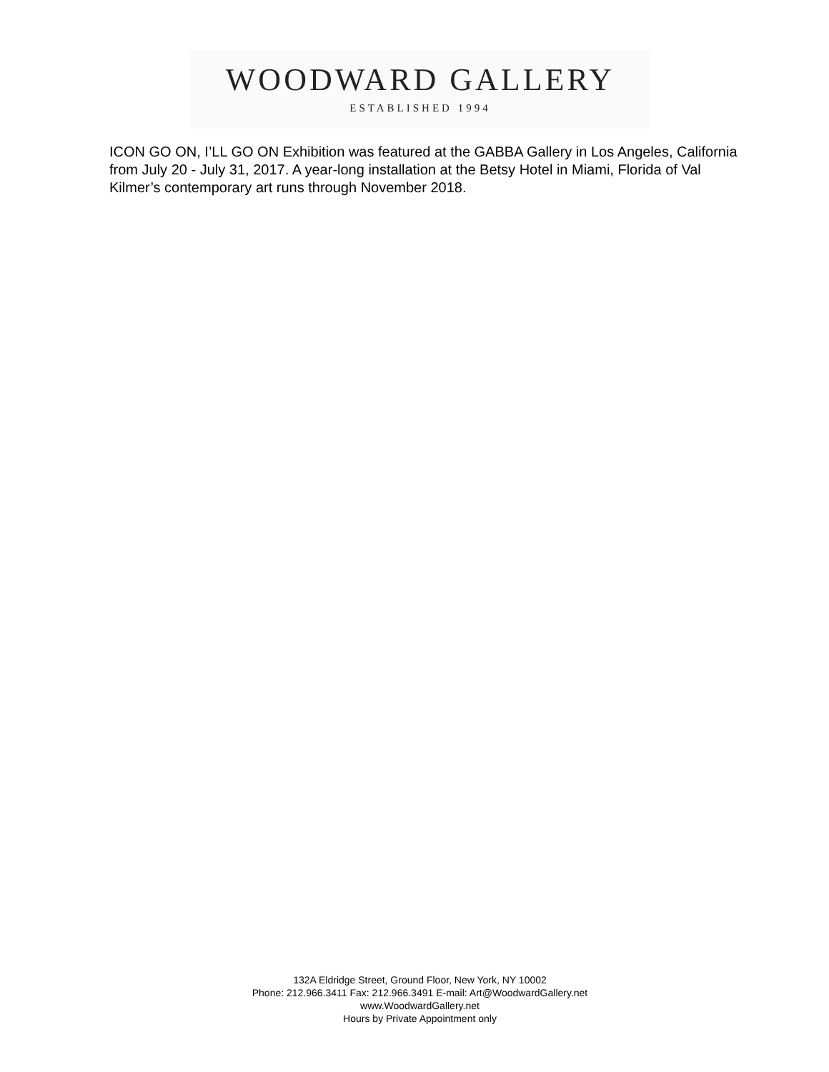WOODWARD GALLERY
ESTABLISHED 1994
ICON GO ON, I’LL GO ON Exhibition was featured at the GABBA Gallery in Los Angeles, California from July 20 - July 31, 2017. A year-long installation at the Betsy Hotel in Miami, Florida of Val Kilmer’s contemporary art runs through November 2018.
132A Eldridge Street, Ground Floor, New York, NY 10002
Phone: 212.966.3411 Fax: 212.966.3491 E-mail: Art@WoodwardGallery.net
www.WoodwardGallery.net
Hours by Private Appointment only